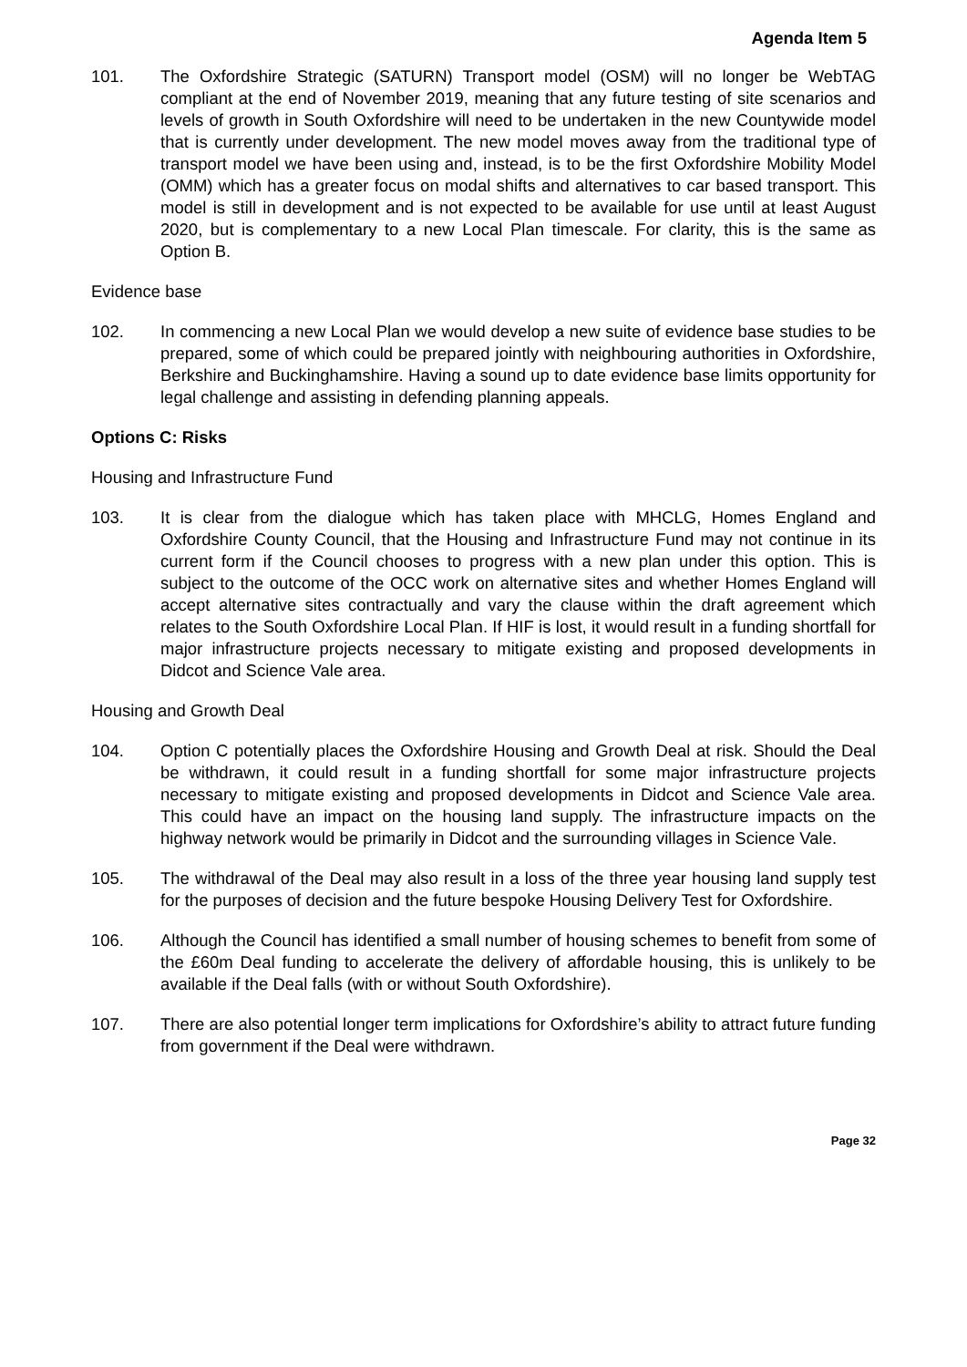Agenda Item 5
101. The Oxfordshire Strategic (SATURN) Transport model (OSM) will no longer be WebTAG compliant at the end of November 2019, meaning that any future testing of site scenarios and levels of growth in South Oxfordshire will need to be undertaken in the new Countywide model that is currently under development. The new model moves away from the traditional type of transport model we have been using and, instead, is to be the first Oxfordshire Mobility Model (OMM) which has a greater focus on modal shifts and alternatives to car based transport. This model is still in development and is not expected to be available for use until at least August 2020, but is complementary to a new Local Plan timescale. For clarity, this is the same as Option B.
Evidence base
102. In commencing a new Local Plan we would develop a new suite of evidence base studies to be prepared, some of which could be prepared jointly with neighbouring authorities in Oxfordshire, Berkshire and Buckinghamshire. Having a sound up to date evidence base limits opportunity for legal challenge and assisting in defending planning appeals.
Options C: Risks
Housing and Infrastructure Fund
103. It is clear from the dialogue which has taken place with MHCLG, Homes England and Oxfordshire County Council, that the Housing and Infrastructure Fund may not continue in its current form if the Council chooses to progress with a new plan under this option. This is subject to the outcome of the OCC work on alternative sites and whether Homes England will accept alternative sites contractually and vary the clause within the draft agreement which relates to the South Oxfordshire Local Plan. If HIF is lost, it would result in a funding shortfall for major infrastructure projects necessary to mitigate existing and proposed developments in Didcot and Science Vale area.
Housing and Growth Deal
104. Option C potentially places the Oxfordshire Housing and Growth Deal at risk. Should the Deal be withdrawn, it could result in a funding shortfall for some major infrastructure projects necessary to mitigate existing and proposed developments in Didcot and Science Vale area. This could have an impact on the housing land supply. The infrastructure impacts on the highway network would be primarily in Didcot and the surrounding villages in Science Vale.
105. The withdrawal of the Deal may also result in a loss of the three year housing land supply test for the purposes of decision and the future bespoke Housing Delivery Test for Oxfordshire.
106. Although the Council has identified a small number of housing schemes to benefit from some of the £60m Deal funding to accelerate the delivery of affordable housing, this is unlikely to be available if the Deal falls (with or without South Oxfordshire).
107. There are also potential longer term implications for Oxfordshire’s ability to attract future funding from government if the Deal were withdrawn.
Page 32